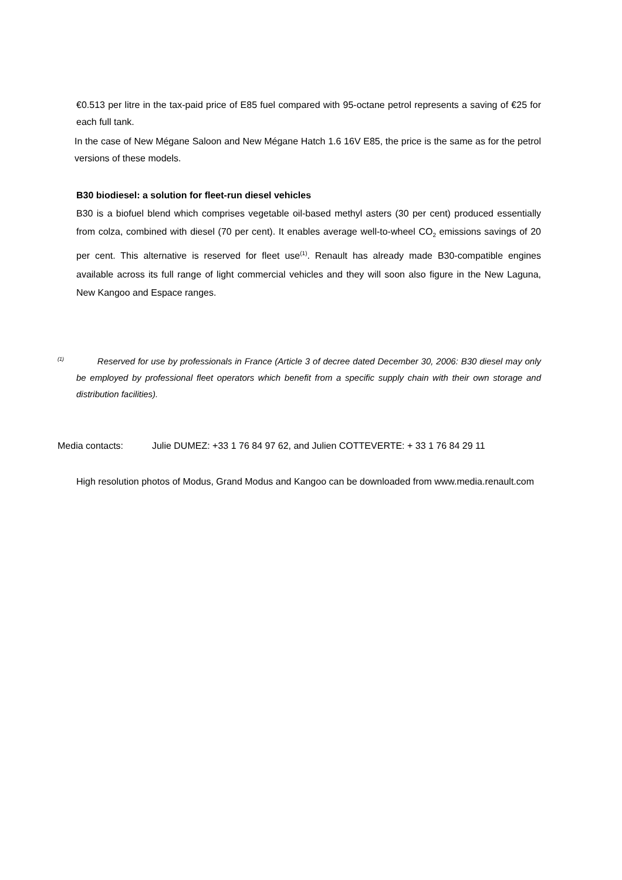€0.513 per litre in the tax-paid price of E85 fuel compared with 95-octane petrol represents a saving of €25 for each full tank.
In the case of New Mégane Saloon and New Mégane Hatch 1.6 16V E85, the price is the same as for the petrol versions of these models.
B30 biodiesel: a solution for fleet-run diesel vehicles
B30 is a biofuel blend which comprises vegetable oil-based methyl asters (30 per cent) produced essentially from colza, combined with diesel (70 per cent). It enables average well-to-wheel CO<sub>2</sub> emissions savings of 20 per cent. This alternative is reserved for fleet use<sup>(1)</sup>. Renault has already made B30-compatible engines available across its full range of light commercial vehicles and they will soon also figure in the New Laguna, New Kangoo and Espace ranges.
<sup>(1)</sup> Reserved for use by professionals in France (Article 3 of decree dated December 30, 2006: B30 diesel may only be employed by professional fleet operators which benefit from a specific supply chain with their own storage and distribution facilities).
Media contacts: Julie DUMEZ: +33 1 76 84 97 62, and Julien COTTEVERTE: + 33 1 76 84 29 11
High resolution photos of Modus, Grand Modus and Kangoo can be downloaded from www.media.renault.com